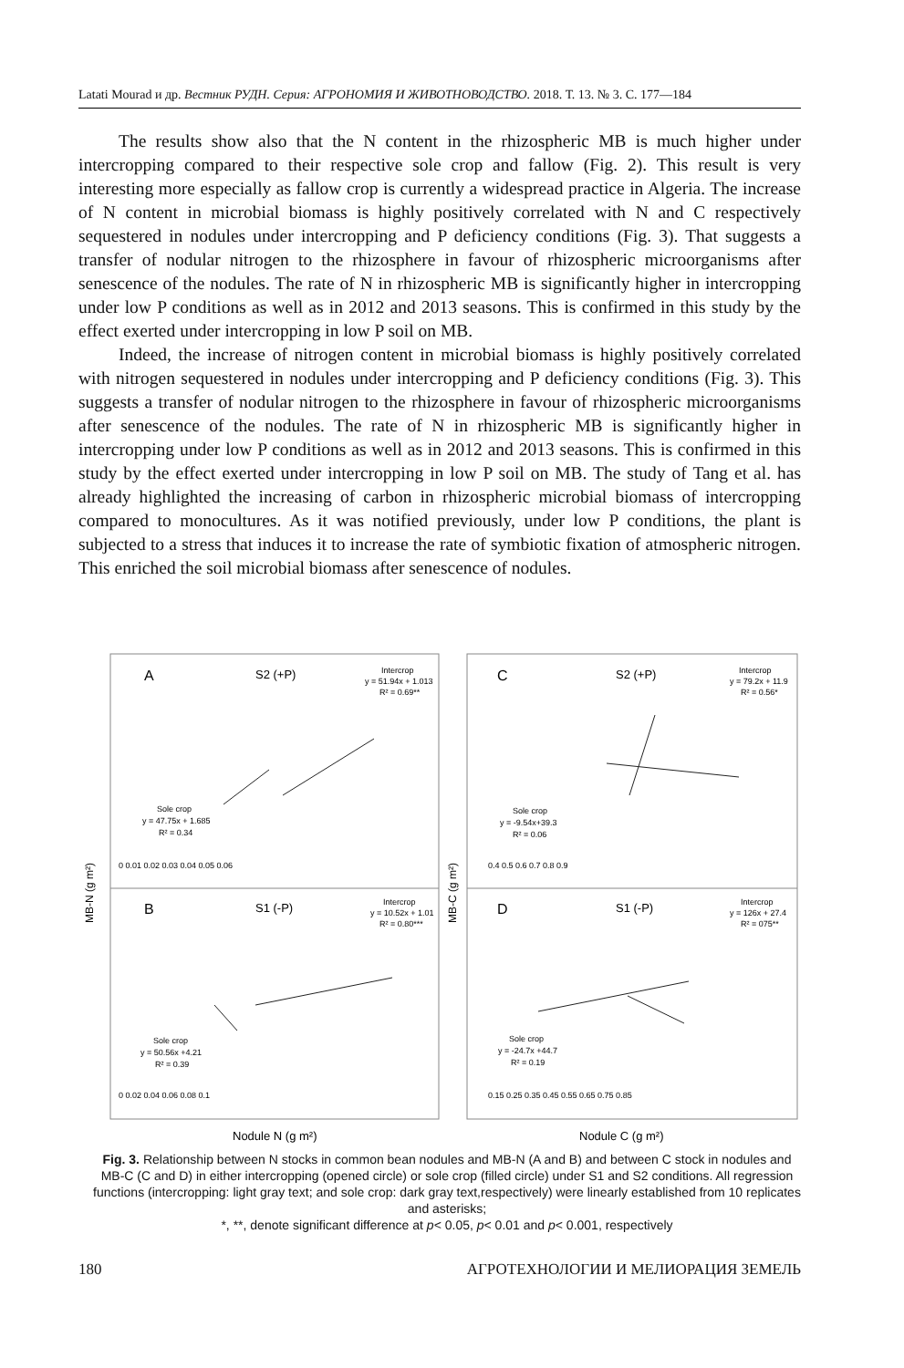Latati Mourad и др. Вестник РУДН. Серия: АГРОНОМИЯ И ЖИВОТНОВОДСТВО. 2018. Т. 13. № 3. С. 177—184
The results show also that the N content in the rhizospheric MB is much higher under intercropping compared to their respective sole crop and fallow (Fig. 2). This result is very interesting more especially as fallow crop is currently a widespread practice in Algeria. The increase of N content in microbial biomass is highly positively correlated with N and C respectively sequestered in nodules under intercropping and P deficiency conditions (Fig. 3). That suggests a transfer of nodular nitrogen to the rhizosphere in favour of rhizospheric microorganisms after senescence of the nodules. The rate of N in rhizospheric MB is significantly higher in intercropping under low P conditions as well as in 2012 and 2013 seasons. This is confirmed in this study by the effect exerted under intercropping in low P soil on MB.
Indeed, the increase of nitrogen content in microbial biomass is highly positively correlated with nitrogen sequestered in nodules under intercropping and P deficiency conditions (Fig. 3). This suggests a transfer of nodular nitrogen to the rhizosphere in favour of rhizospheric microorganisms after senescence of the nodules. The rate of N in rhizospheric MB is significantly higher in intercropping under low P conditions as well as in 2012 and 2013 seasons. This is confirmed in this study by the effect exerted under intercropping in low P soil on MB. The study of Tang et al. has already highlighted the increasing of carbon in rhizospheric microbial biomass of intercropping compared to monocultures. As it was notified previously, under low P conditions, the plant is subjected to a stress that induces it to increase the rate of symbiotic fixation of atmospheric nitrogen. This enriched the soil microbial biomass after senescence of nodules.
A
S2 (+P)
Intercrop
y = 51.94x + 1.013
R² = 0.69**
Sole crop
y = 47.75x + 1.685
R² = 0.34
0 0.01 0.02 0.03 0.04 0.05 0.06
C
S2 (+P)
Intercrop
y = 79.2x + 11.9
R² = 0.56*
Sole crop
y = -9.54x+39.3
R² = 0.06
0.4 0.5 0.6 0.7 0.8 0.9
B
S1 (-P)
Intercrop
y = 10.52x + 1.01
R² = 0.80***
Sole crop
y = 50.56x +4.21
R² = 0.39
0 0.02 0.04 0.06 0.08 0.1
D
S1 (-P)
Intercrop
y = 126x + 27.4
R² = 075**
Sole crop
y = -24.7x +44.7
R² = 0.19
0.15 0.25 0.35 0.45 0.55 0.65 0.75 0.85
MB-N (g m²)
MB-C (g m²)
Nodule N (g m²)
Nodule C (g m²)
Fig. 3. Relationship between N stocks in common bean nodules and MB-N (A and B) and between C stock in nodules and MB-C (C and D) in either intercropping (opened circle) or sole crop (filled circle) under S1 and S2 conditions. All regression functions (intercropping: light gray text; and sole crop: dark gray text,respectively) were linearly established from 10 replicates and asterisks;
*, **, denote significant difference at p< 0.05, p< 0.01 and p< 0.001, respectively
180 АГРОТЕХНОЛОГИИ И МЕЛИОРАЦИЯ ЗЕМЕЛЬ